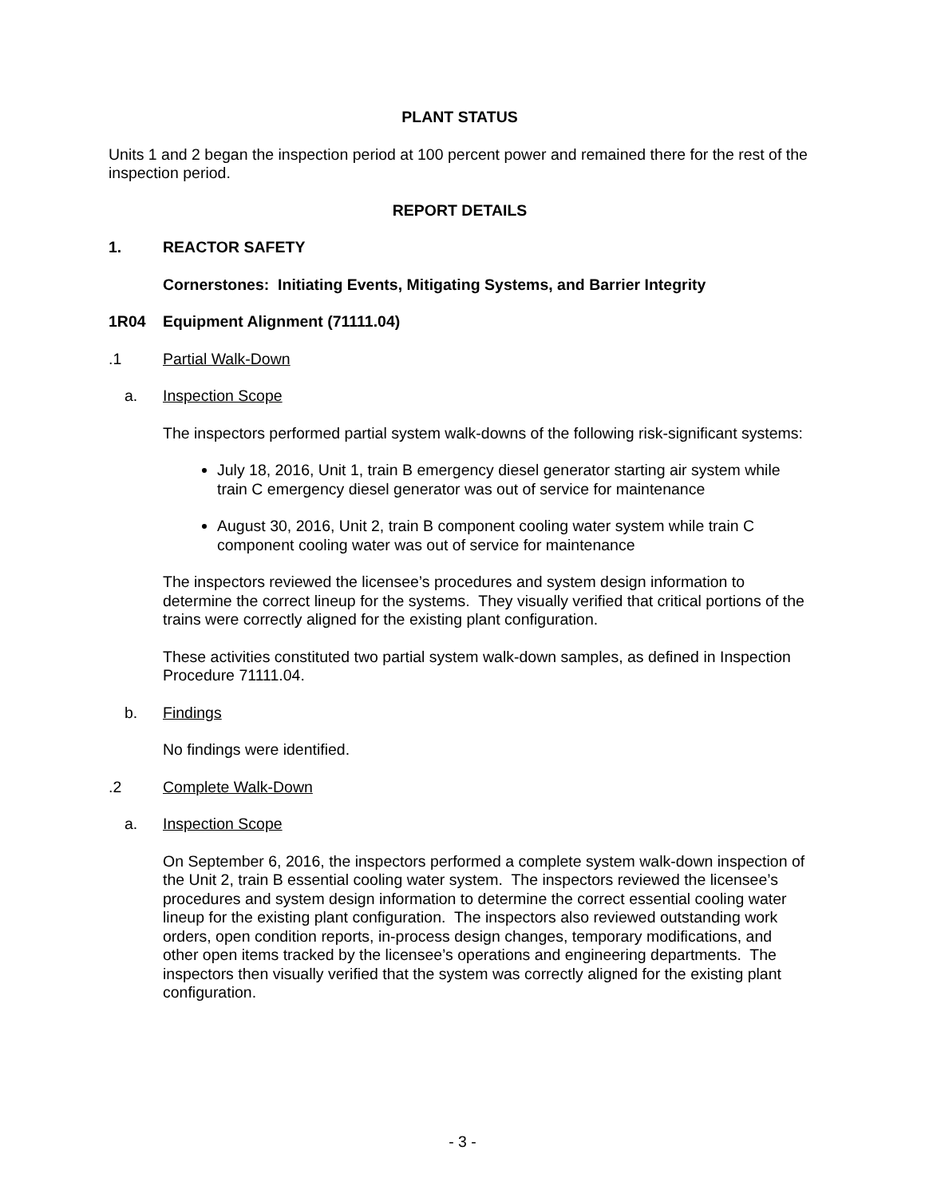PLANT STATUS
Units 1 and 2 began the inspection period at 100 percent power and remained there for the rest of the inspection period.
REPORT DETAILS
1. REACTOR SAFETY
Cornerstones: Initiating Events, Mitigating Systems, and Barrier Integrity
1R04 Equipment Alignment (71111.04)
.1 Partial Walk-Down
a. Inspection Scope
The inspectors performed partial system walk-downs of the following risk-significant systems:
July 18, 2016, Unit 1, train B emergency diesel generator starting air system while train C emergency diesel generator was out of service for maintenance
August 30, 2016, Unit 2, train B component cooling water system while train C component cooling water was out of service for maintenance
The inspectors reviewed the licensee’s procedures and system design information to determine the correct lineup for the systems. They visually verified that critical portions of the trains were correctly aligned for the existing plant configuration.
These activities constituted two partial system walk-down samples, as defined in Inspection Procedure 71111.04.
b. Findings
No findings were identified.
.2 Complete Walk-Down
a. Inspection Scope
On September 6, 2016, the inspectors performed a complete system walk-down inspection of the Unit 2, train B essential cooling water system. The inspectors reviewed the licensee’s procedures and system design information to determine the correct essential cooling water lineup for the existing plant configuration. The inspectors also reviewed outstanding work orders, open condition reports, in-process design changes, temporary modifications, and other open items tracked by the licensee’s operations and engineering departments. The inspectors then visually verified that the system was correctly aligned for the existing plant configuration.
- 3 -